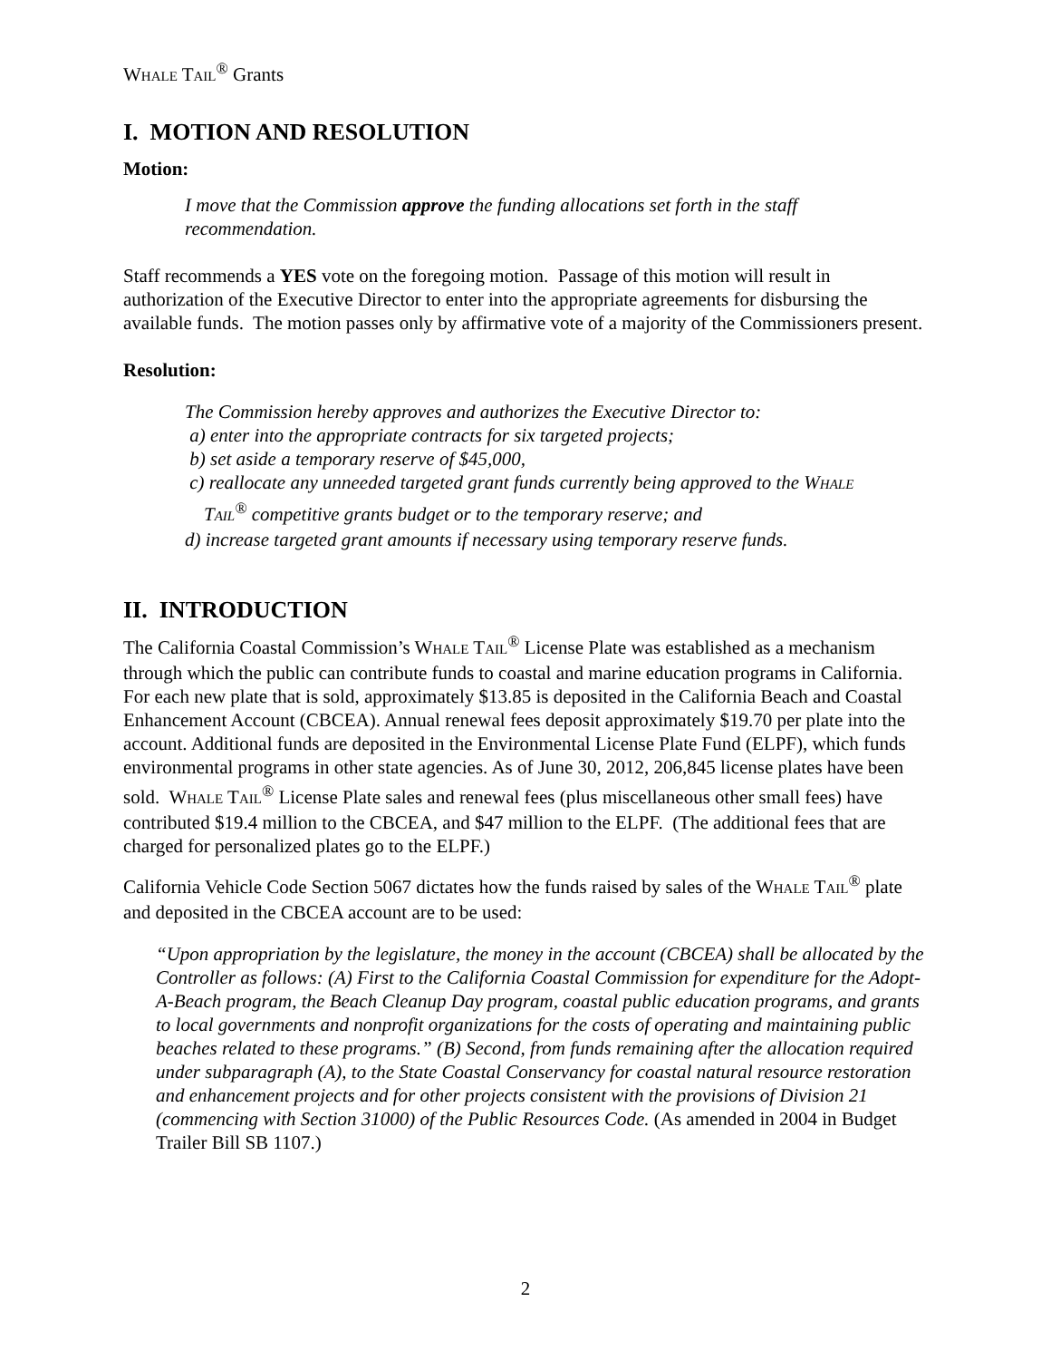WHALE TAIL<sup>®</sup> Grants
I. MOTION AND RESOLUTION
Motion:
I move that the Commission approve the funding allocations set forth in the staff recommendation.
Staff recommends a YES vote on the foregoing motion. Passage of this motion will result in authorization of the Executive Director to enter into the appropriate agreements for disbursing the available funds. The motion passes only by affirmative vote of a majority of the Commissioners present.
Resolution:
The Commission hereby approves and authorizes the Executive Director to:
a) enter into the appropriate contracts for six targeted projects;
b) set aside a temporary reserve of $45,000,
c) reallocate any unneeded targeted grant funds currently being approved to the WHALE
TAIL<sup>®</sup> competitive grants budget or to the temporary reserve; and
d) increase targeted grant amounts if necessary using temporary reserve funds.
II. INTRODUCTION
The California Coastal Commission’s WHALE TAIL<sup>®</sup> License Plate was established as a mechanism through which the public can contribute funds to coastal and marine education programs in California. For each new plate that is sold, approximately $13.85 is deposited in the California Beach and Coastal Enhancement Account (CBCEA). Annual renewal fees deposit approximately $19.70 per plate into the account. Additional funds are deposited in the Environmental License Plate Fund (ELPF), which funds environmental programs in other state agencies. As of June 30, 2012, 206,845 license plates have been sold. WHALE TAIL<sup>®</sup> License Plate sales and renewal fees (plus miscellaneous other small fees) have contributed $19.4 million to the CBCEA, and $47 million to the ELPF. (The additional fees that are charged for personalized plates go to the ELPF.)
California Vehicle Code Section 5067 dictates how the funds raised by sales of the WHALE TAIL<sup>®</sup> plate and deposited in the CBCEA account are to be used:
“Upon appropriation by the legislature, the money in the account (CBCEA) shall be allocated by the Controller as follows: (A) First to the California Coastal Commission for expenditure for the Adopt-A-Beach program, the Beach Cleanup Day program, coastal public education programs, and grants to local governments and nonprofit organizations for the costs of operating and maintaining public beaches related to these programs.” (B) Second, from funds remaining after the allocation required under subparagraph (A), to the State Coastal Conservancy for coastal natural resource restoration and enhancement projects and for other projects consistent with the provisions of Division 21 (commencing with Section 31000) of the Public Resources Code. (As amended in 2004 in Budget Trailer Bill SB 1107.)
2